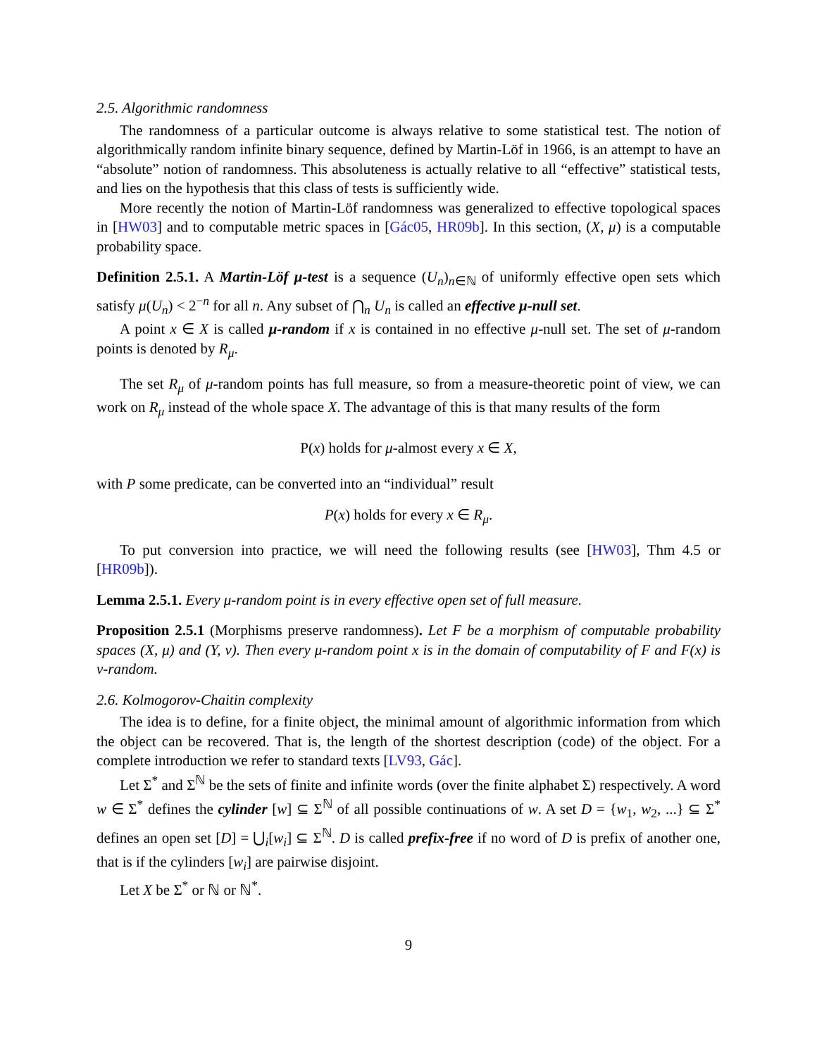2.5. Algorithmic randomness
The randomness of a particular outcome is always relative to some statistical test. The notion of algorithmically random infinite binary sequence, defined by Martin-Löf in 1966, is an attempt to have an “absolute” notion of randomness. This absoluteness is actually relative to all “effective” statistical tests, and lies on the hypothesis that this class of tests is sufficiently wide.
More recently the notion of Martin-Löf randomness was generalized to effective topological spaces in [HW03] and to computable metric spaces in [Gác05, HR09b]. In this section, (X, μ) is a computable probability space.
Definition 2.5.1. A Martin-Löf μ-test is a sequence (U<sub>n</sub>)<sub>n∈ℕ</sub> of uniformly effective open sets which satisfy μ(U<sub>n</sub>) < 2<sup>−n</sup> for all n. Any subset of ⋂<sub>n</sub> U<sub>n</sub> is called an effective μ-null set.
A point x ∈ X is called μ-random if x is contained in no effective μ-null set. The set of μ-random points is denoted by R<sub>μ</sub>.
The set R<sub>μ</sub> of μ-random points has full measure, so from a measure-theoretic point of view, we can work on R<sub>μ</sub> instead of the whole space X. The advantage of this is that many results of the form
P(x) holds for μ-almost every x ∈ X,
with P some predicate, can be converted into an “individual” result
P(x) holds for every x ∈ R<sub>μ</sub>.
To put conversion into practice, we will need the following results (see [HW03], Thm 4.5 or [HR09b]).
Lemma 2.5.1. Every μ-random point is in every effective open set of full measure.
Proposition 2.5.1 (Morphisms preserve randomness). Let F be a morphism of computable probability spaces (X, μ) and (Y, ν). Then every μ-random point x is in the domain of computability of F and F(x) is ν-random.
2.6. Kolmogorov-Chaitin complexity
The idea is to define, for a finite object, the minimal amount of algorithmic information from which the object can be recovered. That is, the length of the shortest description (code) of the object. For a complete introduction we refer to standard texts [LV93, Gác].
Let Σ<sup>*</sup> and Σ<sup>ℕ</sup> be the sets of finite and infinite words (over the finite alphabet Σ) respectively. A word w ∈ Σ<sup>*</sup> defines the cylinder [w] ⊆ Σ<sup>ℕ</sup> of all possible continuations of w. A set D = {w<sub>1</sub>, w<sub>2</sub>, ...} ⊆ Σ<sup>*</sup> defines an open set [D] = ⋃<sub>i</sub>[w<sub>i</sub>] ⊆ Σ<sup>ℕ</sup>. D is called prefix-free if no word of D is prefix of another one, that is if the cylinders [w<sub>i</sub>] are pairwise disjoint.
Let X be Σ<sup>*</sup> or ℕ or ℕ<sup>*</sup>.
9